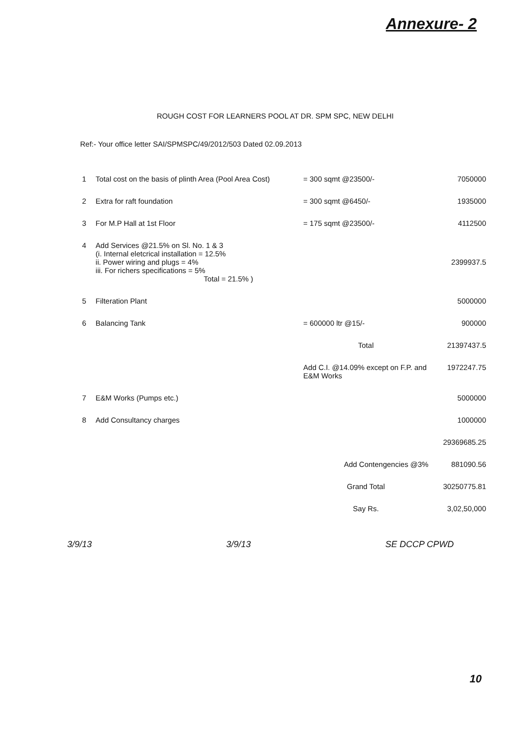Annexure- 2
ROUGH COST FOR LEARNERS POOL AT DR. SPM SPC, NEW DELHI
Ref:- Your office letter SAI/SPMSPC/49/2012/503 Dated 02.09.2013
| 1 | Total cost on the basis of plinth Area (Pool Area Cost) | = 300 sqmt @23500/- | 7050000 |
| 2 | Extra for raft foundation | = 300 sqmt @6450/- | 1935000 |
| 3 | For M.P Hall at 1st Floor | = 175 sqmt @23500/- | 4112500 |
| 4 | Add Services @21.5% on Sl. No. 1 & 3 (i. Internal eletcrical installation = 12.5% ii. Power wiring and plugs = 4% iii. For richers specifications = 5% Total = 21.5% ) | | 2399937.5 |
| 5 | Filteration Plant | | 5000000 |
| 6 | Balancing Tank | = 600000 ltr @15/- | 900000 |
| | | Total | 21397437.5 |
| | | Add C.I. @14.09% except on F.P. and E&M Works | 1972247.75 |
| 7 | E&M Works (Pumps etc.) | | 5000000 |
| 8 | Add Consultancy charges | | 1000000 |
| | | | 29369685.25 |
| | | Add Contengencies @3% | 881090.56 |
| | | Grand Total | 30250775.81 |
| | | Say Rs. | 3,02,50,000 |
3/9/13 3/9/13 SE DCCP CPWD
10